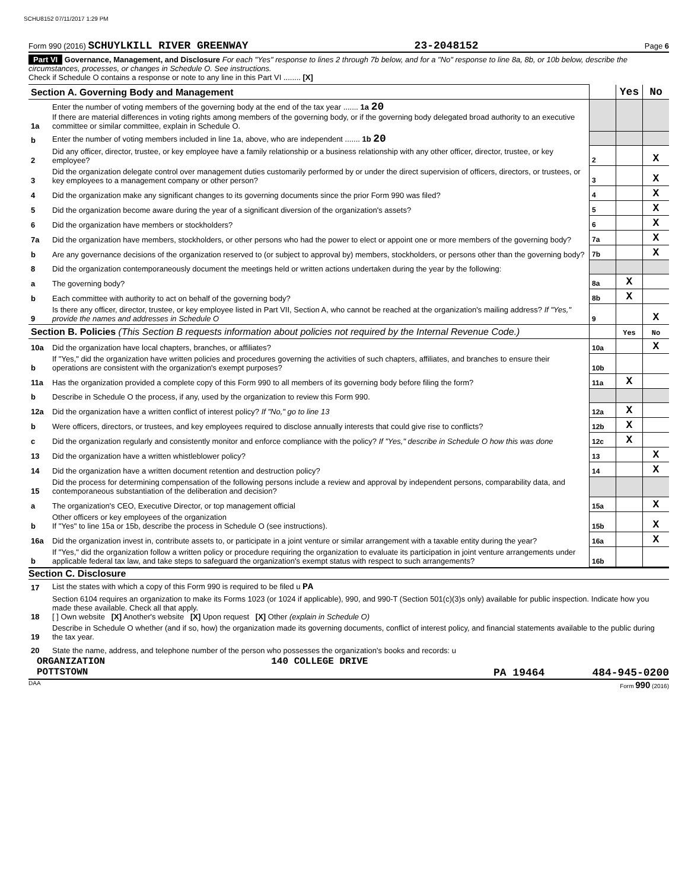SCHU8152 07/11/2017 1:29 PM
Form 990 (2016) SCHUYLKILL RIVER GREENWAY 23-2048152 Page 6
Part VI Governance, Management, and Disclosure For each "Yes" response to lines 2 through 7b below, and for a "No" response to line 8a, 8b, or 10b below, describe the circumstances, processes, or changes in Schedule O. See instructions.
Check if Schedule O contains a response or note to any line in this Part VI ........ [X]
| Section A. Governing Body and Management | | | Yes | No |
| 1a | Enter the number of voting members of the governing body at the end of the tax year ....... 1a 20 If there are material differences in voting rights among members of the governing body, or if the governing body delegated broad authority to an executive committee or similar committee, explain in Schedule O. | | | |
| b | Enter the number of voting members included in line 1a, above, who are independent ....... 1b 20 | | | |
| 2 | Did any officer, director, trustee, or key employee have a family relationship or a business relationship with any other officer, director, trustee, or key employee? | 2 | | X |
| 3 | Did the organization delegate control over management duties customarily performed by or under the direct supervision of officers, directors, or trustees, or key employees to a management company or other person? | 3 | | X |
| 4 | Did the organization make any significant changes to its governing documents since the prior Form 990 was filed? | 4 | | X |
| 5 | Did the organization become aware during the year of a significant diversion of the organization's assets? | 5 | | X |
| 6 | Did the organization have members or stockholders? | 6 | | X |
| 7a | Did the organization have members, stockholders, or other persons who had the power to elect or appoint one or more members of the governing body? | 7a | | X |
| b | Are any governance decisions of the organization reserved to (or subject to approval by) members, stockholders, or persons other than the governing body? | 7b | | X |
| 8 | Did the organization contemporaneously document the meetings held or written actions undertaken during the year by the following: | | | |
| a | The governing body? | 8a | X | |
| b | Each committee with authority to act on behalf of the governing body? | 8b | X | |
| 9 | Is there any officer, director, trustee, or key employee listed in Part VII, Section A, who cannot be reached at the organization's mailing address? If "Yes," provide the names and addresses in Schedule O | 9 | | X |
| Section B. Policies (This Section B requests information about policies not required by the Internal Revenue Code.) | | | Yes | No |
| 10a | Did the organization have local chapters, branches, or affiliates? | 10a | | X |
| b | If "Yes," did the organization have written policies and procedures governing the activities of such chapters, affiliates, and branches to ensure their operations are consistent with the organization's exempt purposes? | 10b | | |
| 11a | Has the organization provided a complete copy of this Form 990 to all members of its governing body before filing the form? | 11a | X | |
| b | Describe in Schedule O the process, if any, used by the organization to review this Form 990. | | | |
| 12a | Did the organization have a written conflict of interest policy? If "No," go to line 13 | 12a | X | |
| b | Were officers, directors, or trustees, and key employees required to disclose annually interests that could give rise to conflicts? | 12b | X | |
| c | Did the organization regularly and consistently monitor and enforce compliance with the policy? If "Yes," describe in Schedule O how this was done | 12c | X | |
| 13 | Did the organization have a written whistleblower policy? | 13 | | X |
| 14 | Did the organization have a written document retention and destruction policy? | 14 | | X |
| 15 | Did the process for determining compensation of the following persons include a review and approval by independent persons, comparability data, and contemporaneous substantiation of the deliberation and decision? | | | |
| a | The organization's CEO, Executive Director, or top management official | 15a | | X |
| b | Other officers or key employees of the organization If "Yes" to line 15a or 15b, describe the process in Schedule O (see instructions). | 15b | | X |
| 16a | Did the organization invest in, contribute assets to, or participate in a joint venture or similar arrangement with a taxable entity during the year? | 16a | | X |
| b | If "Yes," did the organization follow a written policy or procedure requiring the organization to evaluate its participation in joint venture arrangements under applicable federal tax law, and take steps to safeguard the organization's exempt status with respect to such arrangements? | 16b | | |
Section C. Disclosure
| 17 | List the states with which a copy of this Form 990 is required to be filed u PA |
| 18 | Section 6104 requires an organization to make its Forms 1023 (or 1024 if applicable), 990, and 990-T (Section 501(c)(3)s only) available for public inspection. Indicate how you made these available. Check all that apply. [ ] Own website [X] Another's website [X] Upon request [X] Other (explain in Schedule O) |
| 19 | Describe in Schedule O whether (and if so, how) the organization made its governing documents, conflict of interest policy, and financial statements available to the public during the tax year. |
| 20 | State the name, address, and telephone number of the person who possesses the organization's books and records: u |
ORGANIZATION 140 COLLEGE DRIVE
POTTSTOWN PA 19464 484-945-0200
DAA Form 990 (2016)